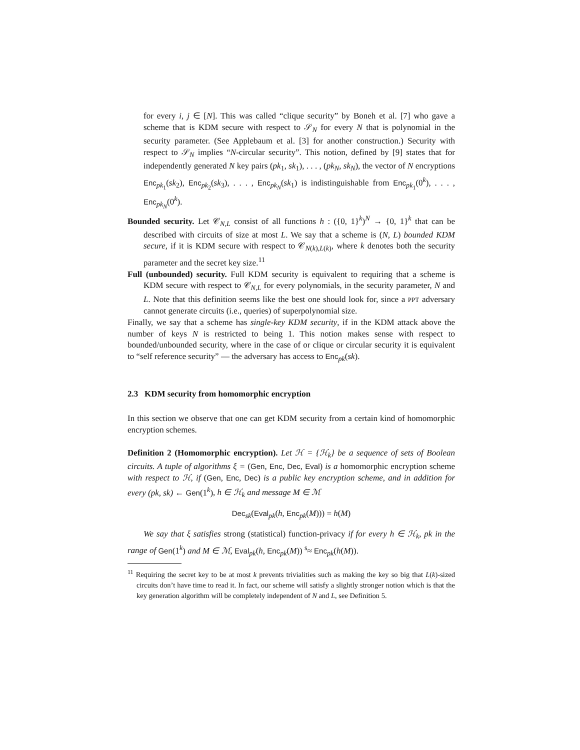for every i, j ∈ [N]. This was called “clique security” by Boneh et al. [7] who gave a scheme that is KDM secure with respect to 𝒮<sub>N</sub> for every N that is polynomial in the security parameter. (See Applebaum et al. [3] for another construction.) Security with respect to 𝒮<sub>N</sub> implies “N-circular security”. This notion, defined by [9] states that for independently generated N key pairs (pk<sub>1</sub>, sk<sub>1</sub>), . . . , (pk<sub>N</sub>, sk<sub>N</sub>), the vector of N encryptions Enc<sub>pk<sub>1</sub></sub>(sk<sub>2</sub>), Enc<sub>pk<sub>2</sub></sub>(sk<sub>3</sub>), . . . , Enc<sub>pk<sub>N</sub></sub>(sk<sub>1</sub>) is indistinguishable from Enc<sub>pk<sub>1</sub></sub>(0<sup>k</sup>), . . . , Enc<sub>pk<sub>N</sub></sub>(0<sup>k</sup>).
Bounded security. Let 𝒞<sub>N,L</sub> consist of all functions h : ({0, 1}<sup>k</sup>)<sup>N</sup> → {0, 1}<sup>k</sup> that can be described with circuits of size at most L. We say that a scheme is (N, L) bounded KDM secure, if it is KDM secure with respect to 𝒞<sub>N(k),L(k)</sub>, where k denotes both the security parameter and the secret key size.<sup>11</sup>
Full (unbounded) security. Full KDM security is equivalent to requiring that a scheme is KDM secure with respect to 𝒞<sub>N,L</sub> for every polynomials, in the security parameter, N and L. Note that this definition seems like the best one should look for, since a PPT adversary cannot generate circuits (i.e., queries) of superpolynomial size.
Finally, we say that a scheme has single-key KDM security, if in the KDM attack above the number of keys N is restricted to being 1. This notion makes sense with respect to bounded/unbounded security, where in the case of or clique or circular security it is equivalent to “self reference security” — the adversary has access to Enc<sub>pk</sub>(sk).
2.3 KDM security from homomorphic encryption
In this section we observe that one can get KDM security from a certain kind of homomorphic encryption schemes.
Definition 2 (Homomorphic encryption). Let ℋ = {ℋ<sub>k</sub>} be a sequence of sets of Boolean circuits. A tuple of algorithms ξ = (Gen, Enc, Dec, Eval) is a homomorphic encryption scheme with respect to ℋ, if (Gen, Enc, Dec) is a public key encryption scheme, and in addition for every (pk, sk) ← Gen(1<sup>k</sup>), h ∈ ℋ<sub>k</sub> and message M ∈ ℳ
Dec<sub>sk</sub>(Eval<sub>pk</sub>(h, Enc<sub>pk</sub>(M))) = h(M)
We say that ξ satisfies strong (statistical) function-privacy if for every h ∈ ℋ<sub>k</sub>, pk in the range of Gen(1<sup>k</sup>) and M ∈ ℳ, Eval<sub>pk</sub>(h, Enc<sub>pk</sub>(M)) <sup>s</sup>≈ Enc<sub>pk</sub>(h(M)).
<sup>11</sup> Requiring the secret key to be at most k prevents trivialities such as making the key so big that L(k)-sized circuits don’t have time to read it. In fact, our scheme will satisfy a slightly stronger notion which is that the key generation algorithm will be completely independent of N and L, see Definition 5.